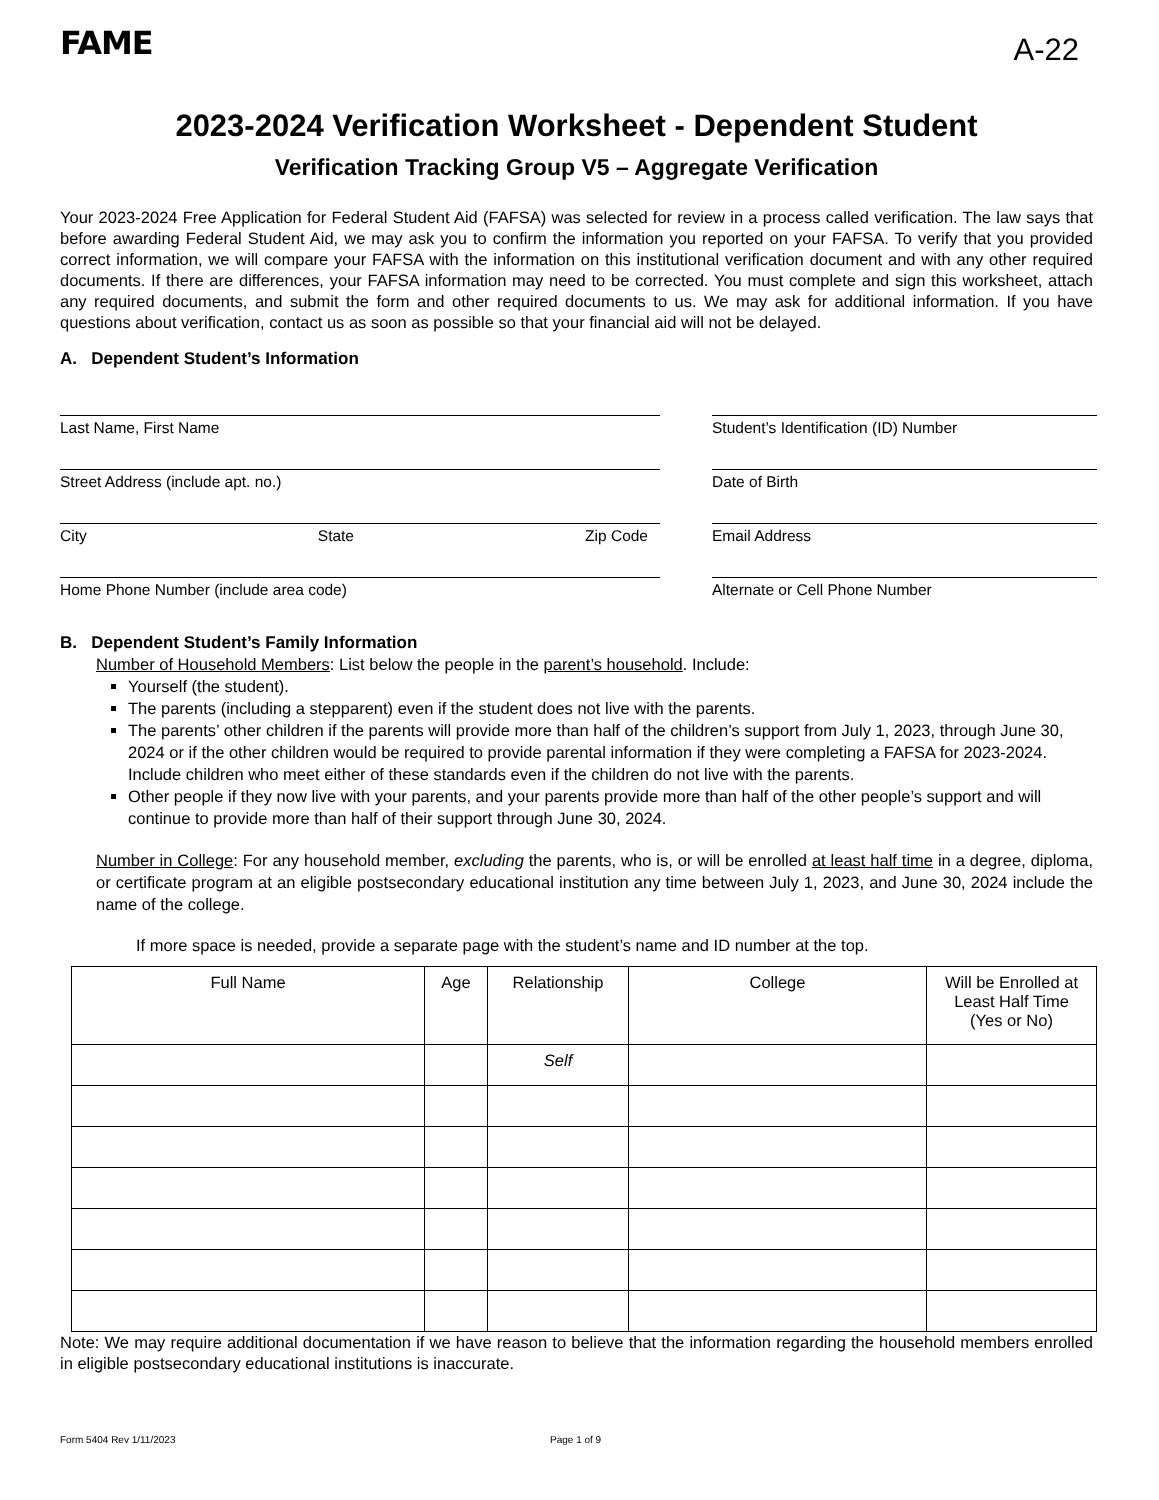FAME
A-22
2023-2024 Verification Worksheet - Dependent Student
Verification Tracking Group V5 – Aggregate Verification
Your 2023-2024 Free Application for Federal Student Aid (FAFSA) was selected for review in a process called verification. The law says that before awarding Federal Student Aid, we may ask you to confirm the information you reported on your FAFSA. To verify that you provided correct information, we will compare your FAFSA with the information on this institutional verification document and with any other required documents. If there are differences, your FAFSA information may need to be corrected. You must complete and sign this worksheet, attach any required documents, and submit the form and other required documents to us. We may ask for additional information. If you have questions about verification, contact us as soon as possible so that your financial aid will not be delayed.
A. Dependent Student’s Information
Last Name, First Name
Student’s Identification (ID) Number
Street Address (include apt. no.)
Date of Birth
City State Zip Code
Email Address
Home Phone Number (include area code)
Alternate or Cell Phone Number
B. Dependent Student’s Family Information
Number of Household Members: List below the people in the parent’s household. Include:
Yourself (the student).
The parents (including a stepparent) even if the student does not live with the parents.
The parents’ other children if the parents will provide more than half of the children’s support from July 1, 2023, through June 30, 2024 or if the other children would be required to provide parental information if they were completing a FAFSA for 2023-2024. Include children who meet either of these standards even if the children do not live with the parents.
Other people if they now live with your parents, and your parents provide more than half of the other people’s support and will continue to provide more than half of their support through June 30, 2024.
Number in College: For any household member, excluding the parents, who is, or will be enrolled at least half time in a degree, diploma, or certificate program at an eligible postsecondary educational institution any time between July 1, 2023, and June 30, 2024 include the name of the college.
If more space is needed, provide a separate page with the student’s name and ID number at the top.
| Full Name | Age | Relationship | College | Will be Enrolled at Least Half Time (Yes or No) |
| --- | --- | --- | --- | --- |
| | | Self | | |
Note: We may require additional documentation if we have reason to believe that the information regarding the household members enrolled in eligible postsecondary educational institutions is inaccurate.
Form 5404 Rev 1/11/2023 Page 1 of 9